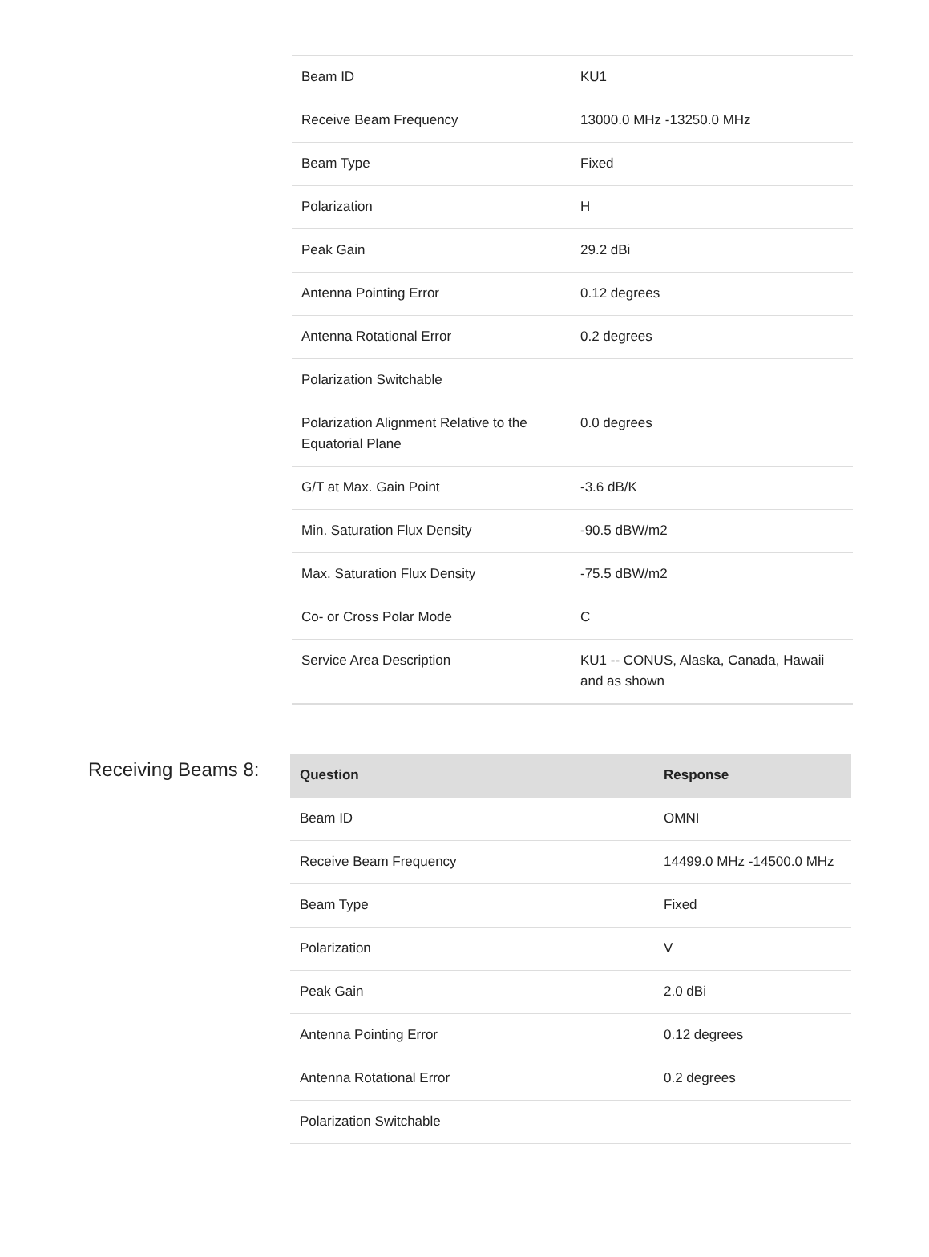| Beam ID | KU1 |
| Receive Beam Frequency | 13000.0 MHz -13250.0 MHz |
| Beam Type | Fixed |
| Polarization | H |
| Peak Gain | 29.2 dBi |
| Antenna Pointing Error | 0.12 degrees |
| Antenna Rotational Error | 0.2 degrees |
| Polarization Switchable | |
| Polarization Alignment Relative to the Equatorial Plane | 0.0 degrees |
| G/T at Max. Gain Point | -3.6 dB/K |
| Min. Saturation Flux Density | -90.5 dBW/m2 |
| Max. Saturation Flux Density | -75.5 dBW/m2 |
| Co- or Cross Polar Mode | C |
| Service Area Description | KU1 -- CONUS, Alaska, Canada, Hawaii and as shown |
Receiving Beams 8:
| Question | Response |
| --- | --- |
| Beam ID | OMNI |
| Receive Beam Frequency | 14499.0 MHz -14500.0 MHz |
| Beam Type | Fixed |
| Polarization | V |
| Peak Gain | 2.0 dBi |
| Antenna Pointing Error | 0.12 degrees |
| Antenna Rotational Error | 0.2 degrees |
| Polarization Switchable | |